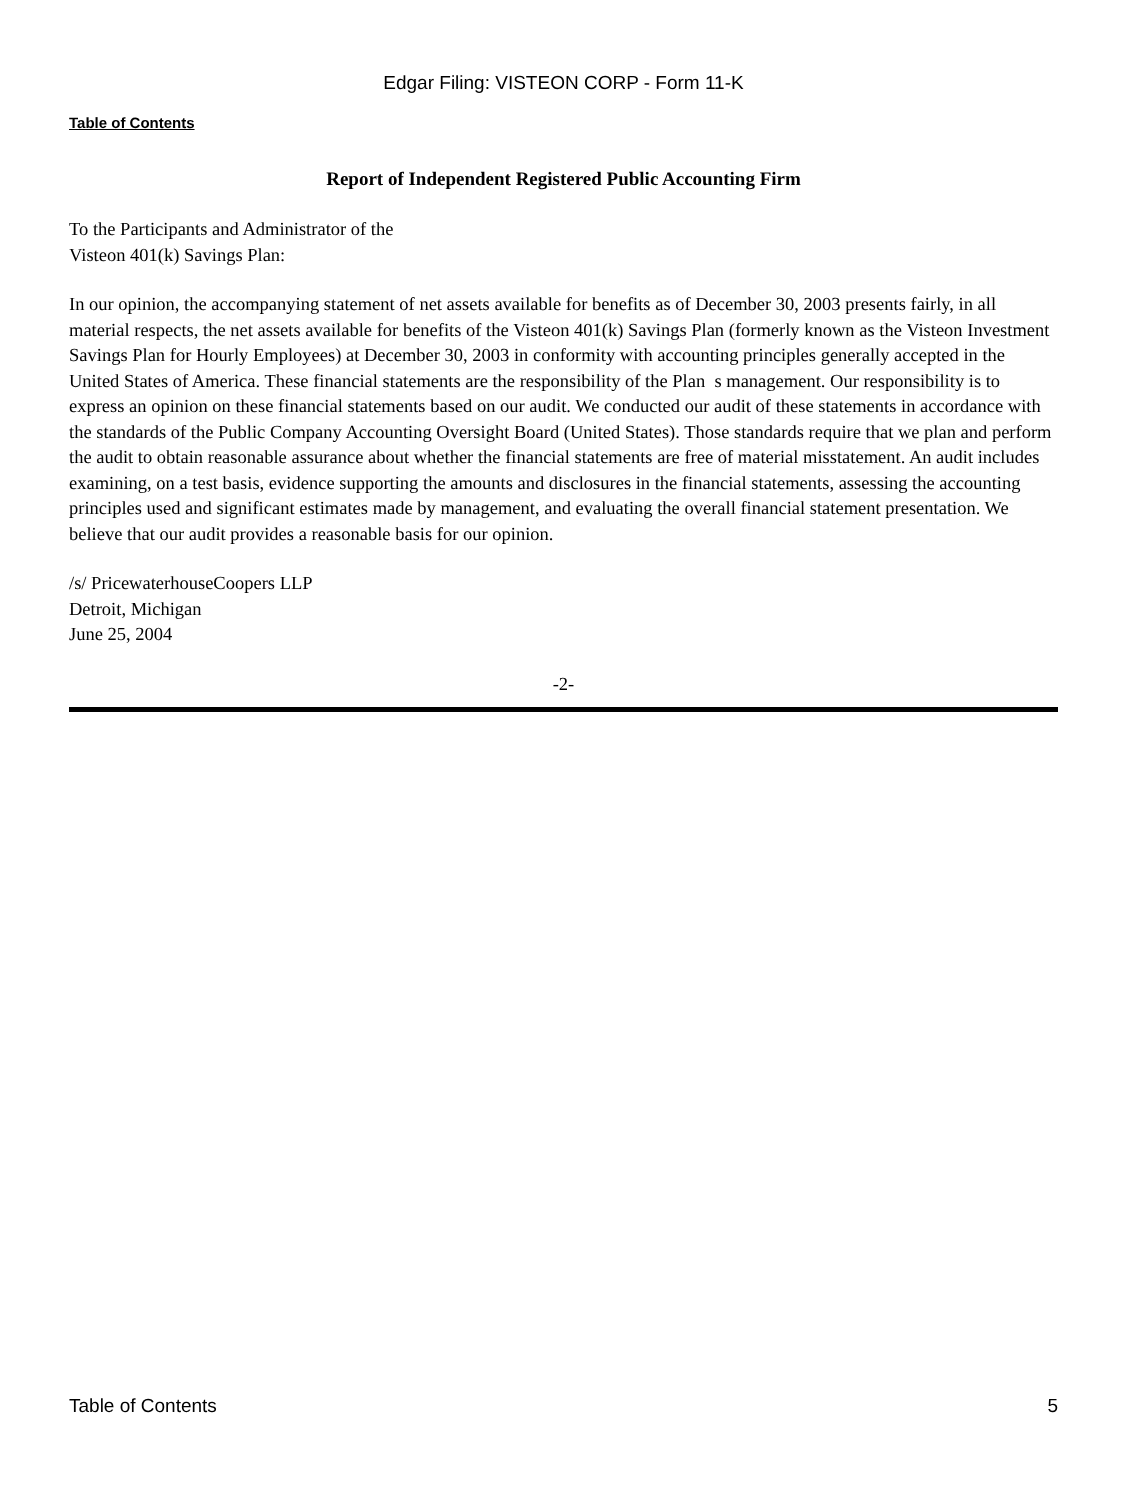Edgar Filing: VISTEON CORP - Form 11-K
Table of Contents
Report of Independent Registered Public Accounting Firm
To the Participants and Administrator of the
Visteon 401(k) Savings Plan:
In our opinion, the accompanying statement of net assets available for benefits as of December 30, 2003 presents fairly, in all material respects, the net assets available for benefits of the Visteon 401(k) Savings Plan (formerly known as the Visteon Investment Savings Plan for Hourly Employees) at December 30, 2003 in conformity with accounting principles generally accepted in the United States of America. These financial statements are the responsibility of the Plan s management. Our responsibility is to express an opinion on these financial statements based on our audit. We conducted our audit of these statements in accordance with the standards of the Public Company Accounting Oversight Board (United States). Those standards require that we plan and perform the audit to obtain reasonable assurance about whether the financial statements are free of material misstatement. An audit includes examining, on a test basis, evidence supporting the amounts and disclosures in the financial statements, assessing the accounting principles used and significant estimates made by management, and evaluating the overall financial statement presentation. We believe that our audit provides a reasonable basis for our opinion.
/s/ PricewaterhouseCoopers LLP
Detroit, Michigan
June 25, 2004
-2-
Table of Contents 5